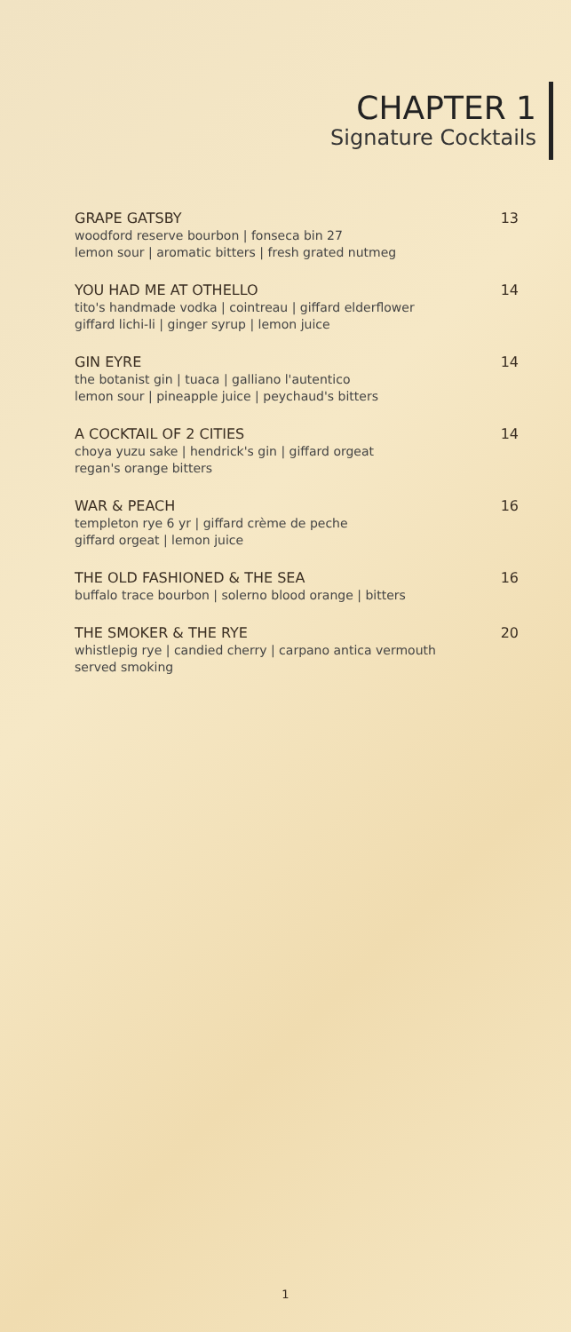CHAPTER 1
Signature Cocktails
GRAPE GATSBY 13
woodford reserve bourbon | fonseca bin 27
lemon sour | aromatic bitters | fresh grated nutmeg
YOU HAD ME AT OTHELLO 14
tito's handmade vodka | cointreau | giffard elderflower
giffard lichi-li | ginger syrup | lemon juice
GIN EYRE 14
the botanist gin | tuaca | galliano l'autentico
lemon sour | pineapple juice | peychaud's bitters
A COCKTAIL OF 2 CITIES 14
choya yuzu sake | hendrick's gin | giffard orgeat
regan's orange bitters
WAR & PEACH 16
templeton rye 6 yr | giffard crème de peche
giffard orgeat | lemon juice
THE OLD FASHIONED & THE SEA 16
buffalo trace bourbon | solerno blood orange | bitters
THE SMOKER & THE RYE 20
whistlepig rye | candied cherry | carpano antica vermouth
served smoking
1